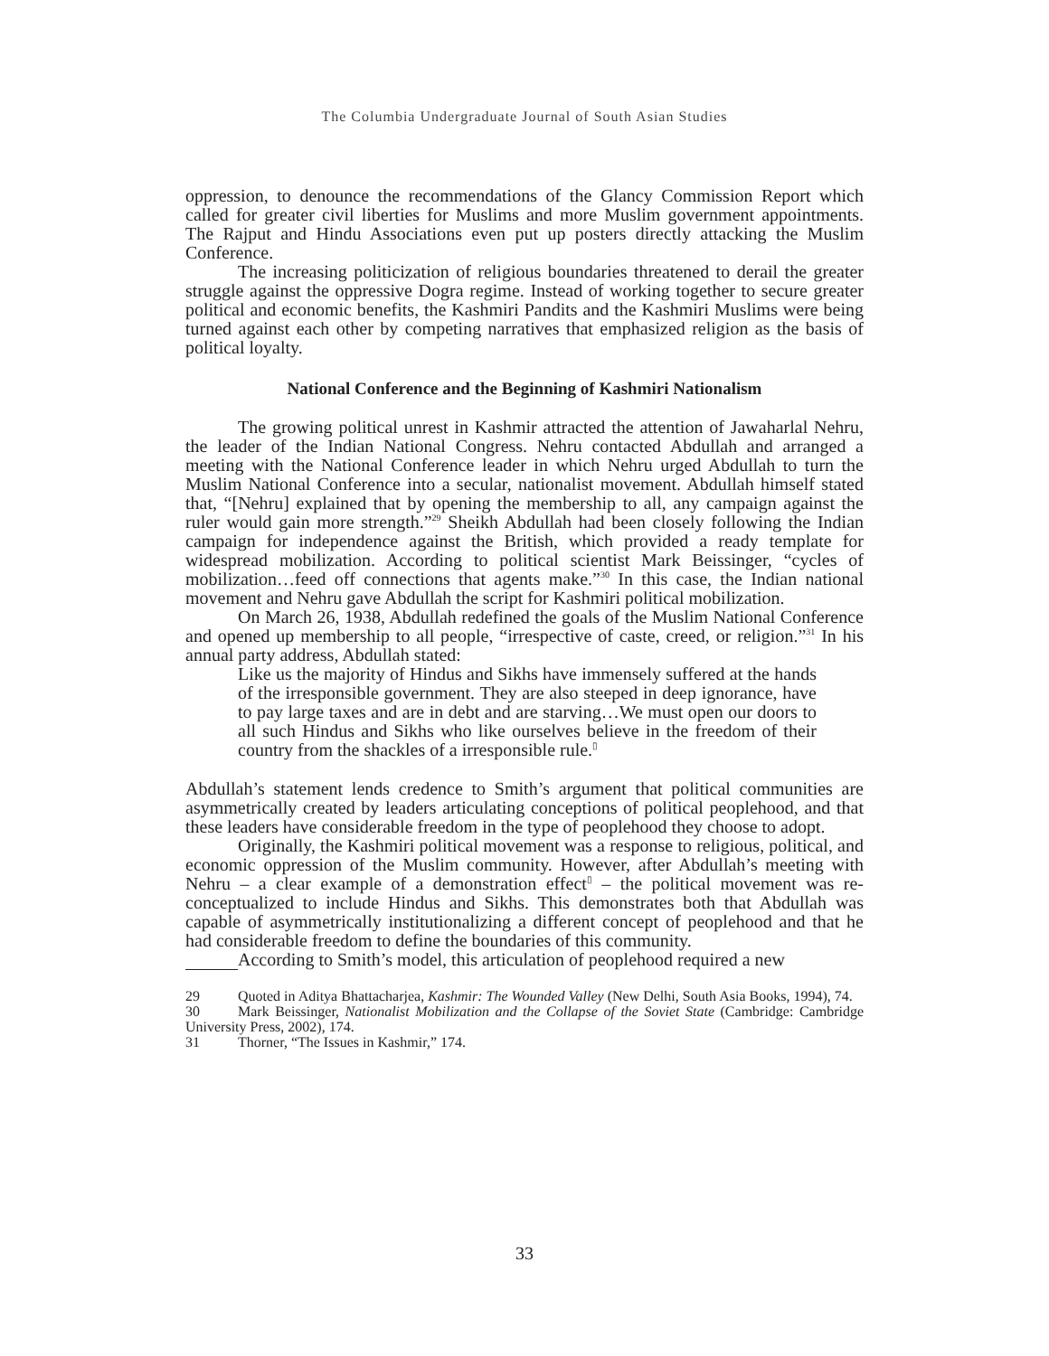The Columbia Undergraduate Journal of South Asian Studies
oppression, to denounce the recommendations of the Glancy Commission Report which called for greater civil liberties for Muslims and more Muslim government appointments. The Rajput and Hindu Associations even put up posters directly attacking the Muslim Conference.
The increasing politicization of religious boundaries threatened to derail the greater struggle against the oppressive Dogra regime. Instead of working together to secure greater political and economic benefits, the Kashmiri Pandits and the Kashmiri Muslims were being turned against each other by competing narratives that emphasized religion as the basis of political loyalty.
National Conference and the Beginning of Kashmiri Nationalism
The growing political unrest in Kashmir attracted the attention of Jawaharlal Nehru, the leader of the Indian National Congress. Nehru contacted Abdullah and arranged a meeting with the National Conference leader in which Nehru urged Abdullah to turn the Muslim National Conference into a secular, nationalist movement. Abdullah himself stated that, “[Nehru] explained that by opening the membership to all, any campaign against the ruler would gain more strength.”<sup>29</sup> Sheikh Abdullah had been closely following the Indian campaign for independence against the British, which provided a ready template for widespread mobilization. According to political scientist Mark Beissinger, “cycles of mobilization…feed off connections that agents make.”<sup>30</sup> In this case, the Indian national movement and Nehru gave Abdullah the script for Kashmiri political mobilization.
On March 26, 1938, Abdullah redefined the goals of the Muslim National Conference and opened up membership to all people, “irrespective of caste, creed, or religion.”<sup>31</sup> In his annual party address, Abdullah stated:
Like us the majority of Hindus and Sikhs have immensely suffered at the hands of the irresponsible government. They are also steeped in deep ignorance, have to pay large taxes and are in debt and are starving…We must open our doors to all such Hindus and Sikhs who like ourselves believe in the freedom of their country from the shackles of a irresponsible rule.<sup>▯</sup>
Abdullah’s statement lends credence to Smith’s argument that political communities are asymmetrically created by leaders articulating conceptions of political peoplehood, and that these leaders have considerable freedom in the type of peoplehood they choose to adopt.
Originally, the Kashmiri political movement was a response to religious, political, and economic oppression of the Muslim community. However, after Abdullah’s meeting with Nehru – a clear example of a demonstration effect<sup>▯</sup> – the political movement was re-conceptualized to include Hindus and Sikhs. This demonstrates both that Abdullah was capable of asymmetrically institutionalizing a different concept of peoplehood and that he had considerable freedom to define the boundaries of this community.
According to Smith’s model, this articulation of peoplehood required a new
29 Quoted in Aditya Bhattacharjea, Kashmir: The Wounded Valley (New Delhi, South Asia Books, 1994), 74.
30 Mark Beissinger, Nationalist Mobilization and the Collapse of the Soviet State (Cambridge: Cambridge University Press, 2002), 174.
31 Thorner, “The Issues in Kashmir,” 174.
33